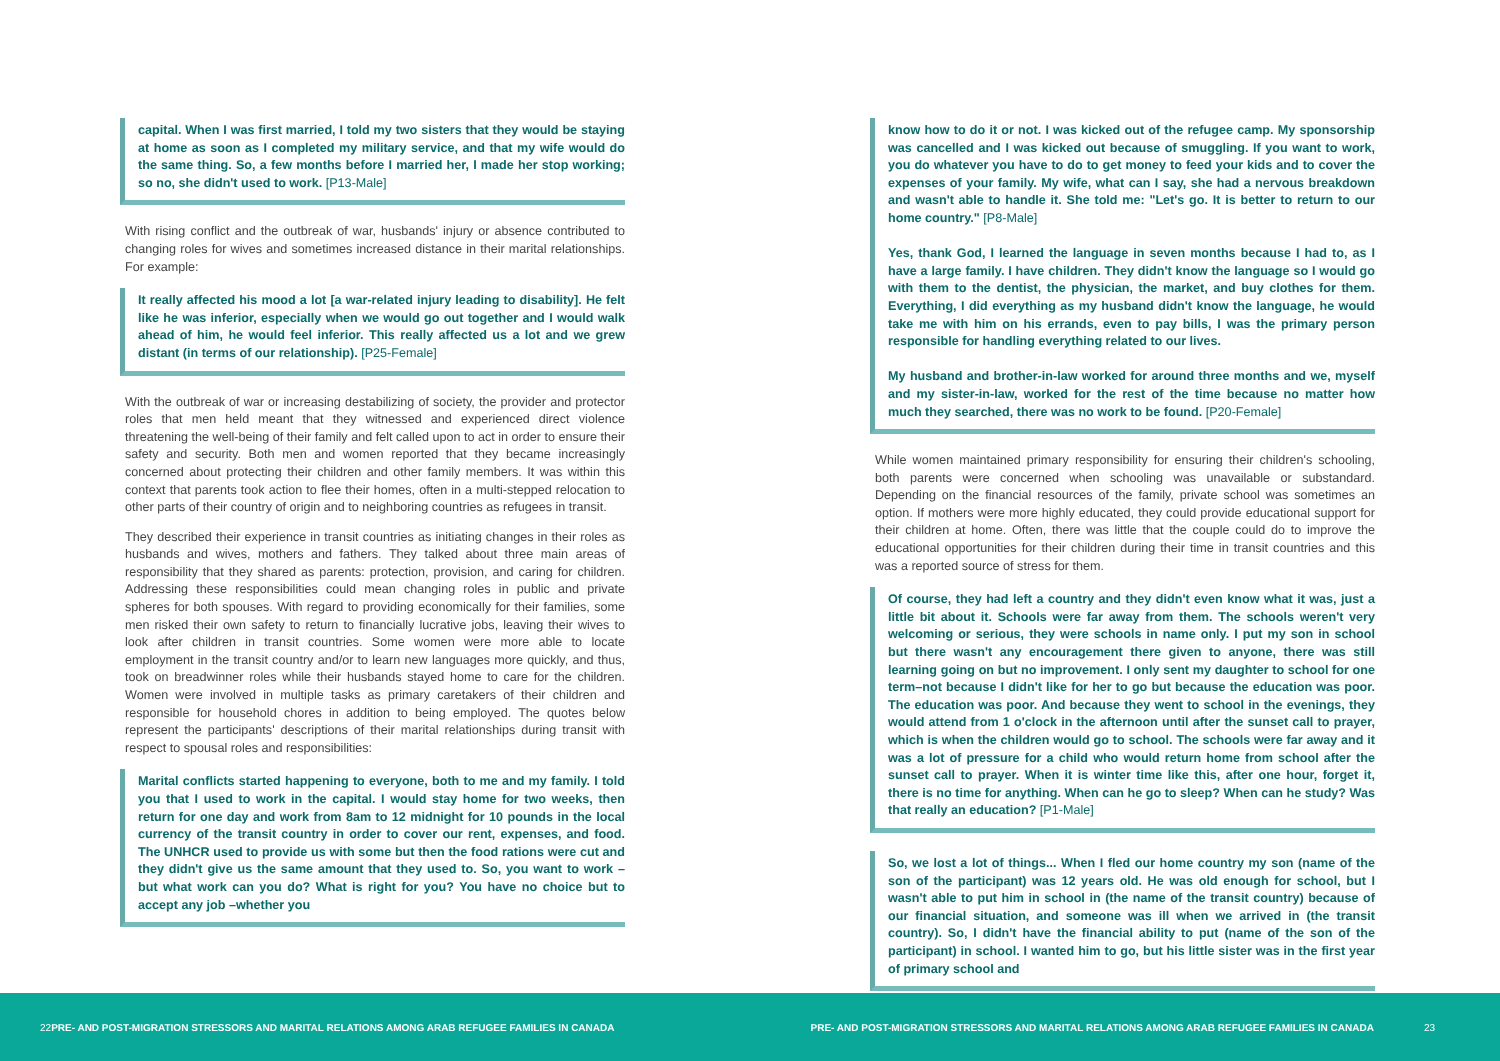capital. When I was first married, I told my two sisters that they would be staying at home as soon as I completed my military service, and that my wife would do the same thing. So, a few months before I married her, I made her stop working; so no, she didn't used to work. [P13-Male]
With rising conflict and the outbreak of war, husbands' injury or absence contributed to changing roles for wives and sometimes increased distance in their marital relationships. For example:
It really affected his mood a lot [a war-related injury leading to disability]. He felt like he was inferior, especially when we would go out together and I would walk ahead of him, he would feel inferior. This really affected us a lot and we grew distant (in terms of our relationship). [P25-Female]
With the outbreak of war or increasing destabilizing of society, the provider and protector roles that men held meant that they witnessed and experienced direct violence threatening the well-being of their family and felt called upon to act in order to ensure their safety and security. Both men and women reported that they became increasingly concerned about protecting their children and other family members. It was within this context that parents took action to flee their homes, often in a multi-stepped relocation to other parts of their country of origin and to neighboring countries as refugees in transit.
They described their experience in transit countries as initiating changes in their roles as husbands and wives, mothers and fathers. They talked about three main areas of responsibility that they shared as parents: protection, provision, and caring for children. Addressing these responsibilities could mean changing roles in public and private spheres for both spouses. With regard to providing economically for their families, some men risked their own safety to return to financially lucrative jobs, leaving their wives to look after children in transit countries. Some women were more able to locate employment in the transit country and/or to learn new languages more quickly, and thus, took on breadwinner roles while their husbands stayed home to care for the children. Women were involved in multiple tasks as primary caretakers of their children and responsible for household chores in addition to being employed. The quotes below represent the participants' descriptions of their marital relationships during transit with respect to spousal roles and responsibilities:
Marital conflicts started happening to everyone, both to me and my family. I told you that I used to work in the capital. I would stay home for two weeks, then return for one day and work from 8am to 12 midnight for 10 pounds in the local currency of the transit country in order to cover our rent, expenses, and food. The UNHCR used to provide us with some but then the food rations were cut and they didn't give us the same amount that they used to. So, you want to work – but what work can you do? What is right for you? You have no choice but to accept any job –whether you
know how to do it or not. I was kicked out of the refugee camp. My sponsorship was cancelled and I was kicked out because of smuggling. If you want to work, you do whatever you have to do to get money to feed your kids and to cover the expenses of your family. My wife, what can I say, she had a nervous breakdown and wasn't able to handle it. She told me: "Let's go. It is better to return to our home country." [P8-Male]
Yes, thank God, I learned the language in seven months because I had to, as I have a large family. I have children. They didn't know the language so I would go with them to the dentist, the physician, the market, and buy clothes for them. Everything, I did everything as my husband didn't know the language, he would take me with him on his errands, even to pay bills, I was the primary person responsible for handling everything related to our lives.
My husband and brother-in-law worked for around three months and we, myself and my sister-in-law, worked for the rest of the time because no matter how much they searched, there was no work to be found. [P20-Female]
While women maintained primary responsibility for ensuring their children's schooling, both parents were concerned when schooling was unavailable or substandard. Depending on the financial resources of the family, private school was sometimes an option. If mothers were more highly educated, they could provide educational support for their children at home. Often, there was little that the couple could do to improve the educational opportunities for their children during their time in transit countries and this was a reported source of stress for them.
Of course, they had left a country and they didn't even know what it was, just a little bit about it. Schools were far away from them. The schools weren't very welcoming or serious, they were schools in name only. I put my son in school but there wasn't any encouragement there given to anyone, there was still learning going on but no improvement. I only sent my daughter to school for one term–not because I didn't like for her to go but because the education was poor. The education was poor. And because they went to school in the evenings, they would attend from 1 o'clock in the afternoon until after the sunset call to prayer, which is when the children would go to school. The schools were far away and it was a lot of pressure for a child who would return home from school after the sunset call to prayer. When it is winter time like this, after one hour, forget it, there is no time for anything. When can he go to sleep? When can he study? Was that really an education? [P1-Male]
So, we lost a lot of things... When I fled our home country my son (name of the son of the participant) was 12 years old. He was old enough for school, but I wasn't able to put him in school in (the name of the transit country) because of our financial situation, and someone was ill when we arrived in (the transit country). So, I didn't have the financial ability to put (name of the son of the participant) in school. I wanted him to go, but his little sister was in the first year of primary school and
22 PRE- AND POST-MIGRATION STRESSORS AND MARITAL RELATIONS AMONG ARAB REFUGEE FAMILIES IN CANADA PRE- AND POST-MIGRATION STRESSORS AND MARITAL RELATIONS AMONG ARAB REFUGEE FAMILIES IN CANADA 23